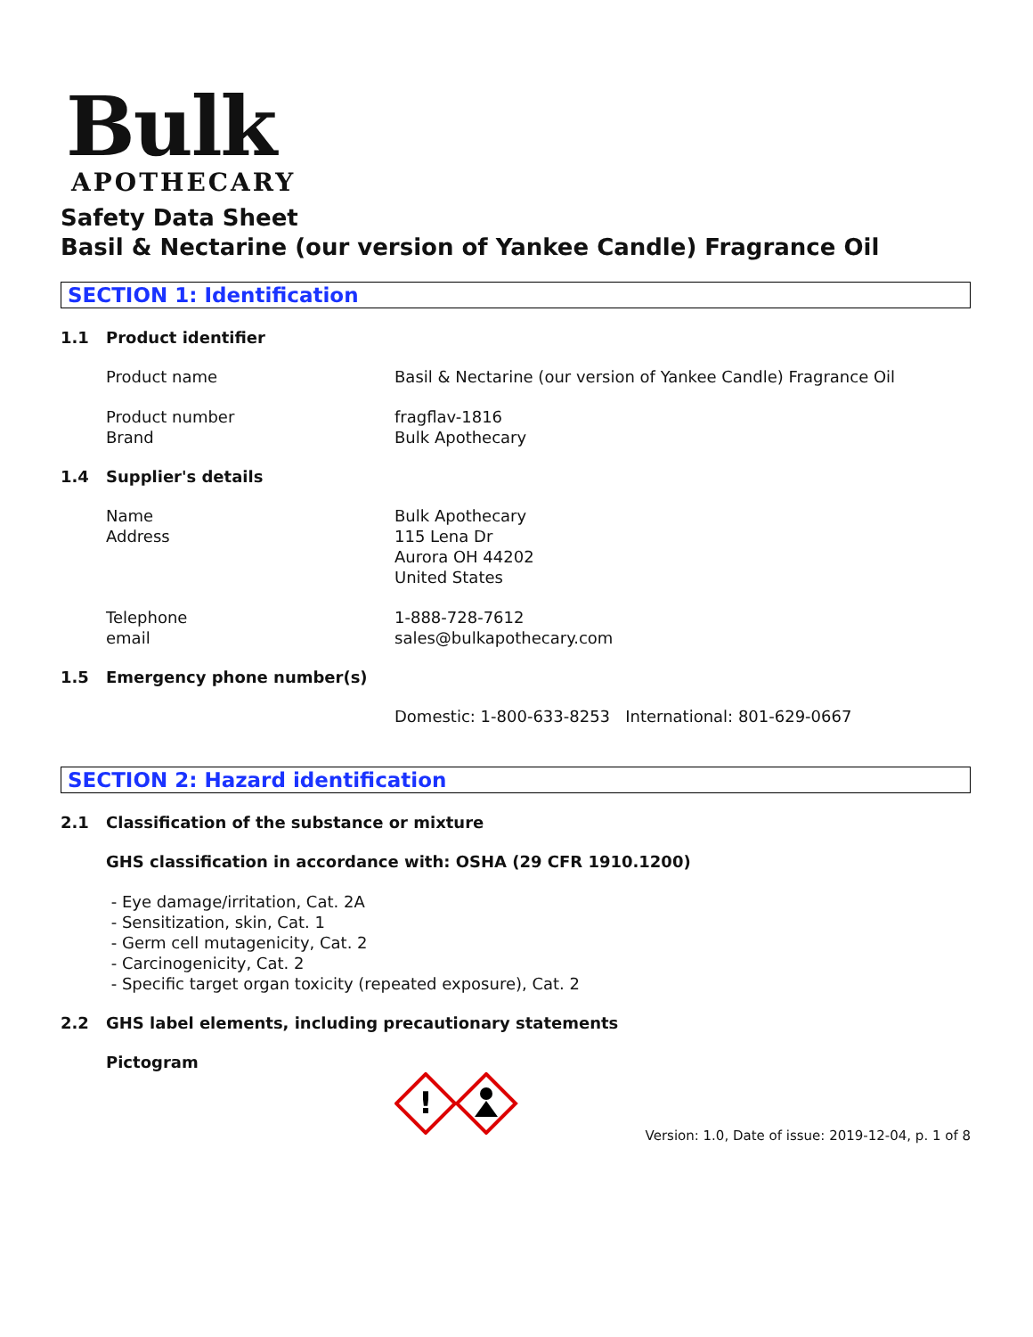Bulk
APOTHECARY
Safety Data Sheet
Basil & Nectarine (our version of Yankee Candle) Fragrance Oil
SECTION 1: Identification
1.1 Product identifier
Product name Basil & Nectarine (our version of Yankee Candle) Fragrance Oil
Product number
Brand
fragflav-1816
Bulk Apothecary
1.4 Supplier's details
Name
Address
Bulk Apothecary
115 Lena Dr
Aurora OH 44202
United States
Telephone
email
1-888-728-7612
sales@bulkapothecary.com
1.5 Emergency phone number(s)
Domestic: 1-800-633-8253 International: 801-629-0667
SECTION 2: Hazard identification
2.1 Classification of the substance or mixture
GHS classification in accordance with: OSHA (29 CFR 1910.1200)
- Eye damage/irritation, Cat. 2A
- Sensitization, skin, Cat. 1
- Germ cell mutagenicity, Cat. 2
- Carcinogenicity, Cat. 2
- Specific target organ toxicity (repeated exposure), Cat. 2
2.2 GHS label elements, including precautionary statements
Pictogram
!
Version: 1.0, Date of issue: 2019-12-04, p. 1 of 8